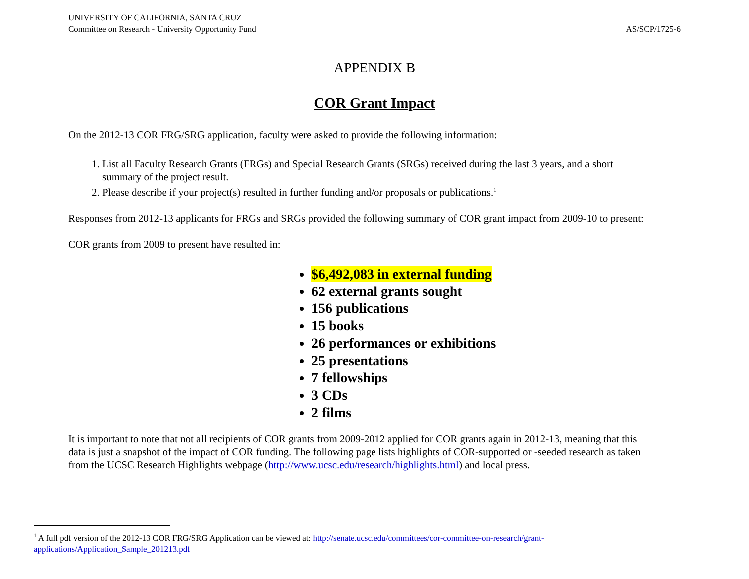UNIVERSITY OF CALIFORNIA, SANTA CRUZ
Committee on Research - University Opportunity Fund AS/SCP/1725-6
APPENDIX B
COR Grant Impact
On the 2012-13 COR FRG/SRG application, faculty were asked to provide the following information:
1. List all Faculty Research Grants (FRGs) and Special Research Grants (SRGs) received during the last 3 years, and a short summary of the project result.
2. Please describe if your project(s) resulted in further funding and/or proposals or publications.<sup>1</sup>
Responses from 2012-13 applicants for FRGs and SRGs provided the following summary of COR grant impact from 2009-10 to present:
COR grants from 2009 to present have resulted in:
$6,492,083 in external funding
62 external grants sought
156 publications
15 books
26 performances or exhibitions
25 presentations
7 fellowships
3 CDs
2 films
It is important to note that not all recipients of COR grants from 2009-2012 applied for COR grants again in 2012-13, meaning that this data is just a snapshot of the impact of COR funding. The following page lists highlights of COR-supported or -seeded research as taken from the UCSC Research Highlights webpage (http://www.ucsc.edu/research/highlights.html) and local press.
<sup>1</sup> A full pdf version of the 2012-13 COR FRG/SRG Application can be viewed at: http://senate.ucsc.edu/committees/cor-committee-on-research/grant-applications/Application_Sample_201213.pdf